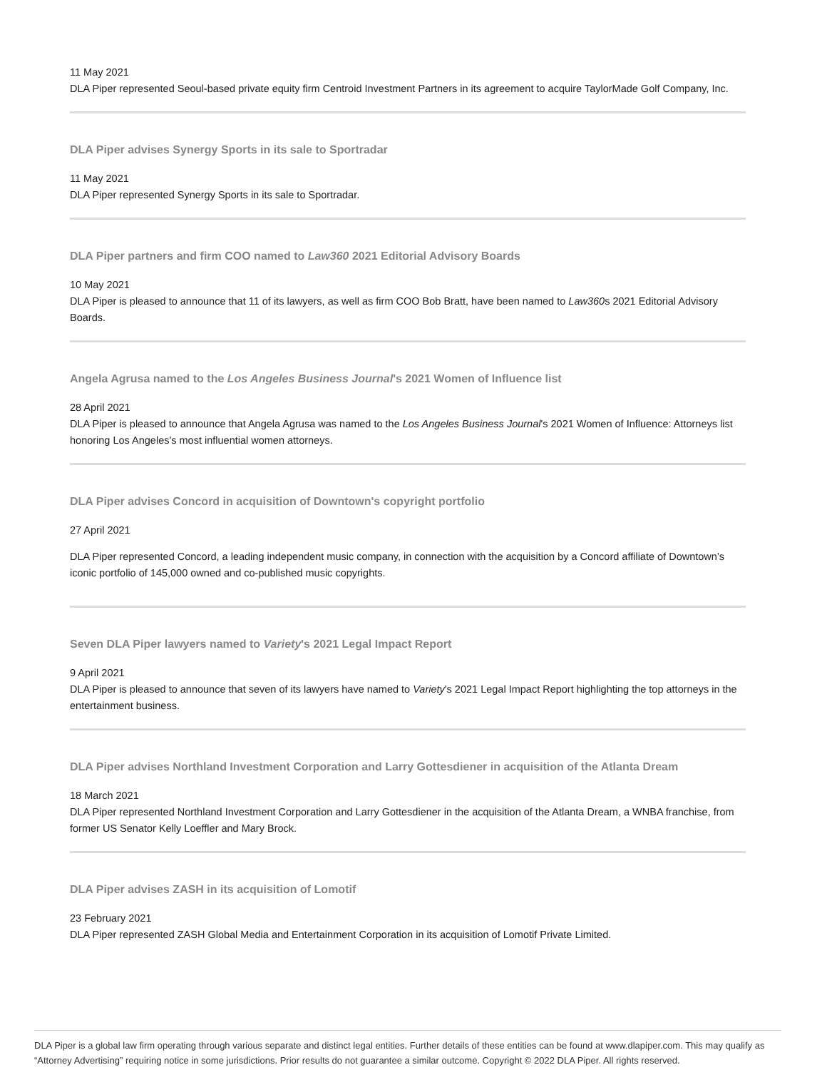11 May 2021
DLA Piper represented Seoul-based private equity firm Centroid Investment Partners in its agreement to acquire TaylorMade Golf Company, Inc.
DLA Piper advises Synergy Sports in its sale to Sportradar
11 May 2021
DLA Piper represented Synergy Sports in its sale to Sportradar.
DLA Piper partners and firm COO named to Law360 2021 Editorial Advisory Boards
10 May 2021
DLA Piper is pleased to announce that 11 of its lawyers, as well as firm COO Bob Bratt, have been named to Law360s 2021 Editorial Advisory Boards.
Angela Agrusa named to the Los Angeles Business Journal's 2021 Women of Influence list
28 April 2021
DLA Piper is pleased to announce that Angela Agrusa was named to the Los Angeles Business Journal's 2021 Women of Influence: Attorneys list honoring Los Angeles's most influential women attorneys.
DLA Piper advises Concord in acquisition of Downtown's copyright portfolio
27 April 2021
DLA Piper represented Concord, a leading independent music company, in connection with the acquisition by a Concord affiliate of Downtown’s iconic portfolio of 145,000 owned and co-published music copyrights.
Seven DLA Piper lawyers named to Variety's 2021 Legal Impact Report
9 April 2021
DLA Piper is pleased to announce that seven of its lawyers have named to Variety's 2021 Legal Impact Report highlighting the top attorneys in the entertainment business.
DLA Piper advises Northland Investment Corporation and Larry Gottesdiener in acquisition of the Atlanta Dream
18 March 2021
DLA Piper represented Northland Investment Corporation and Larry Gottesdiener in the acquisition of the Atlanta Dream, a WNBA franchise, from former US Senator Kelly Loeffler and Mary Brock.
DLA Piper advises ZASH in its acquisition of Lomotif
23 February 2021
DLA Piper represented ZASH Global Media and Entertainment Corporation in its acquisition of Lomotif Private Limited.
DLA Piper is a global law firm operating through various separate and distinct legal entities. Further details of these entities can be found at www.dlapiper.com. This may qualify as “Attorney Advertising” requiring notice in some jurisdictions. Prior results do not guarantee a similar outcome. Copyright © 2022 DLA Piper. All rights reserved.